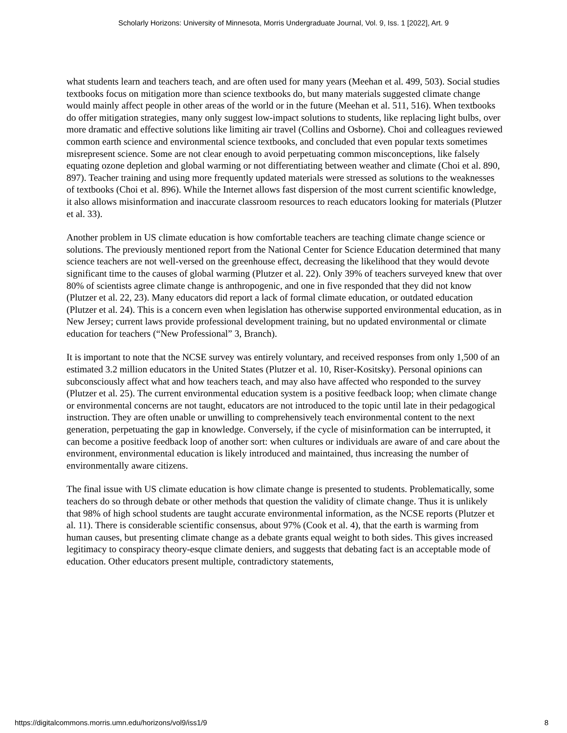Scholarly Horizons: University of Minnesota, Morris Undergraduate Journal, Vol. 9, Iss. 1 [2022], Art. 9
what students learn and teachers teach, and are often used for many years (Meehan et al. 499, 503). Social studies textbooks focus on mitigation more than science textbooks do, but many materials suggested climate change would mainly affect people in other areas of the world or in the future (Meehan et al. 511, 516). When textbooks do offer mitigation strategies, many only suggest low-impact solutions to students, like replacing light bulbs, over more dramatic and effective solutions like limiting air travel (Collins and Osborne). Choi and colleagues reviewed common earth science and environmental science textbooks, and concluded that even popular texts sometimes misrepresent science. Some are not clear enough to avoid perpetuating common misconceptions, like falsely equating ozone depletion and global warming or not differentiating between weather and climate (Choi et al. 890, 897). Teacher training and using more frequently updated materials were stressed as solutions to the weaknesses of textbooks (Choi et al. 896). While the Internet allows fast dispersion of the most current scientific knowledge, it also allows misinformation and inaccurate classroom resources to reach educators looking for materials (Plutzer et al. 33).
Another problem in US climate education is how comfortable teachers are teaching climate change science or solutions. The previously mentioned report from the National Center for Science Education determined that many science teachers are not well-versed on the greenhouse effect, decreasing the likelihood that they would devote significant time to the causes of global warming (Plutzer et al. 22). Only 39% of teachers surveyed knew that over 80% of scientists agree climate change is anthropogenic, and one in five responded that they did not know (Plutzer et al. 22, 23). Many educators did report a lack of formal climate education, or outdated education (Plutzer et al. 24). This is a concern even when legislation has otherwise supported environmental education, as in New Jersey; current laws provide professional development training, but no updated environmental or climate education for teachers (“New Professional” 3, Branch).
It is important to note that the NCSE survey was entirely voluntary, and received responses from only 1,500 of an estimated 3.2 million educators in the United States (Plutzer et al. 10, Riser-Kositsky). Personal opinions can subconsciously affect what and how teachers teach, and may also have affected who responded to the survey (Plutzer et al. 25). The current environmental education system is a positive feedback loop; when climate change or environmental concerns are not taught, educators are not introduced to the topic until late in their pedagogical instruction. They are often unable or unwilling to comprehensively teach environmental content to the next generation, perpetuating the gap in knowledge. Conversely, if the cycle of misinformation can be interrupted, it can become a positive feedback loop of another sort: when cultures or individuals are aware of and care about the environment, environmental education is likely introduced and maintained, thus increasing the number of environmentally aware citizens.
The final issue with US climate education is how climate change is presented to students. Problematically, some teachers do so through debate or other methods that question the validity of climate change. Thus it is unlikely that 98% of high school students are taught accurate environmental information, as the NCSE reports (Plutzer et al. 11). There is considerable scientific consensus, about 97% (Cook et al. 4), that the earth is warming from human causes, but presenting climate change as a debate grants equal weight to both sides. This gives increased legitimacy to conspiracy theory-esque climate deniers, and suggests that debating fact is an acceptable mode of education. Other educators present multiple, contradictory statements,
https://digitalcommons.morris.umn.edu/horizons/vol9/iss1/9 8